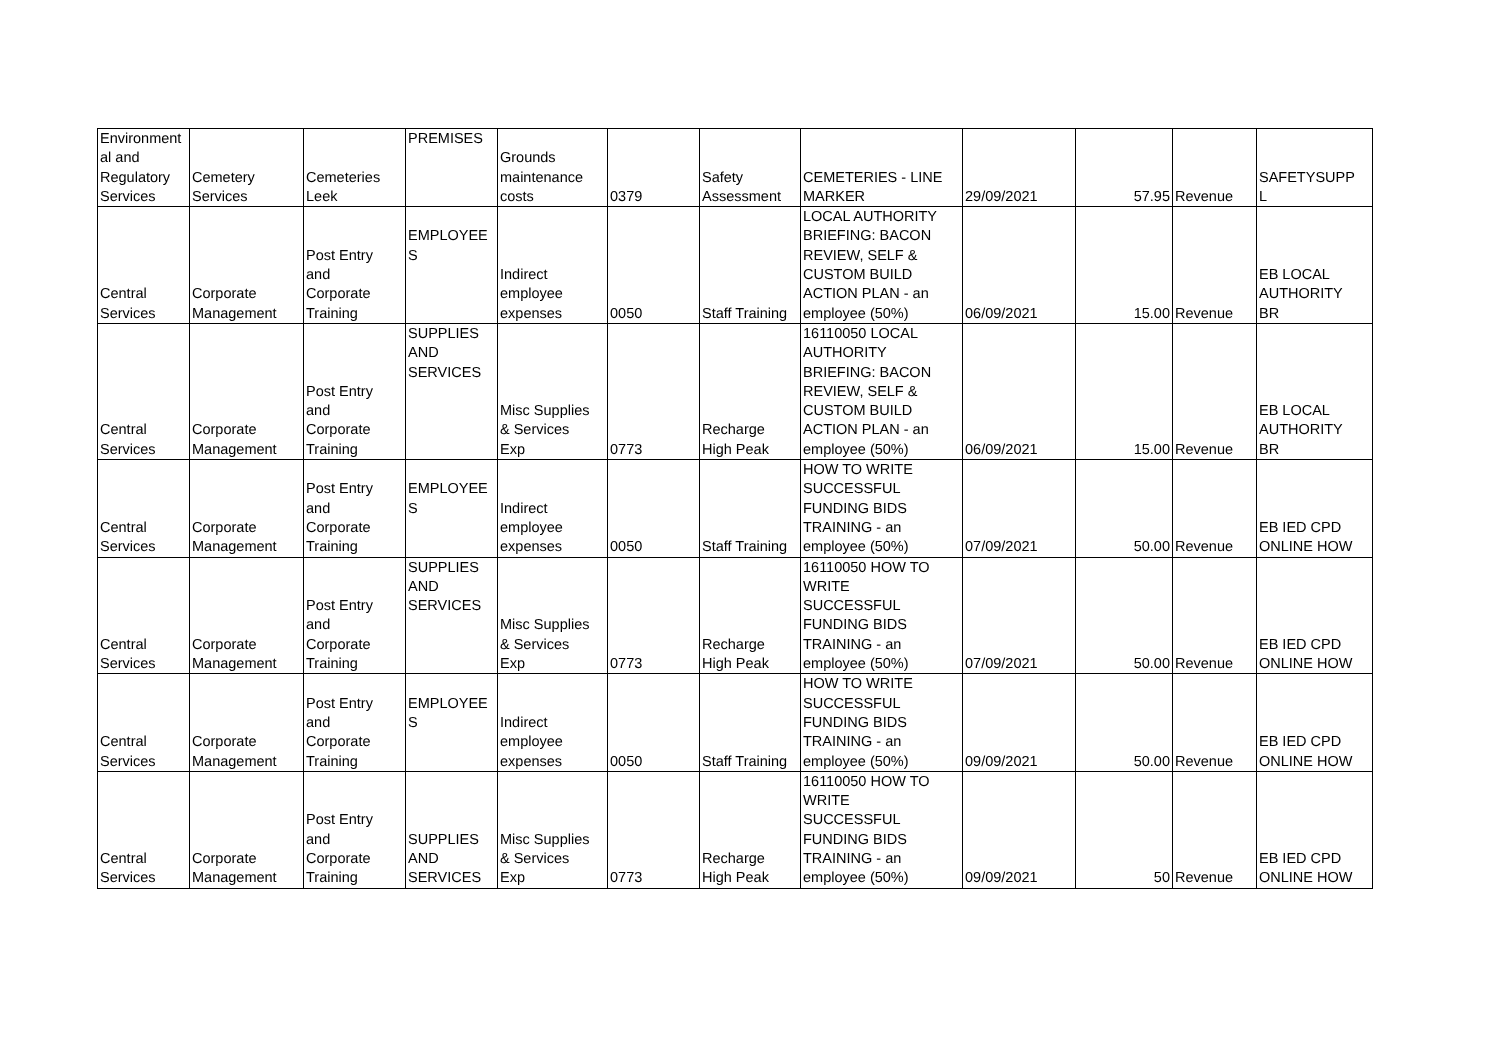| Environment al and Regulatory Services | Cemetery Services | Cemeteries Leek | PREMISES | Grounds maintenance costs | 0379 | Safety Assessment | CEMETERIES - LINE MARKER | 29/09/2021 | 57.95 | Revenue | SAFETYSUPP L |
| Central Services | Corporate Management | Post Entry and Corporate Training | EMPLOYEE S | Indirect employee expenses | 0050 | Staff Training | LOCAL AUTHORITY BRIEFING: BACON REVIEW, SELF & CUSTOM BUILD ACTION PLAN - an employee (50%) | 06/09/2021 | 15.00 | Revenue | EB LOCAL AUTHORITY BR |
| Central Services | Corporate Management | Post Entry and Corporate Training | SUPPLIES AND SERVICES | Misc Supplies & Services Exp | 0773 | Recharge High Peak | 16110050 LOCAL AUTHORITY BRIEFING: BACON REVIEW, SELF & CUSTOM BUILD ACTION PLAN - an employee (50%) | 06/09/2021 | 15.00 | Revenue | EB LOCAL AUTHORITY BR |
| Central Services | Corporate Management | Post Entry and Corporate Training | EMPLOYEE S | Indirect employee expenses | 0050 | Staff Training | HOW TO WRITE SUCCESSFUL FUNDING BIDS TRAINING - an employee (50%) | 07/09/2021 | 50.00 | Revenue | EB IED CPD ONLINE HOW |
| Central Services | Corporate Management | Post Entry and Corporate Training | SUPPLIES AND SERVICES | Misc Supplies & Services Exp | 0773 | Recharge High Peak | 16110050 HOW TO WRITE SUCCESSFUL FUNDING BIDS TRAINING - an employee (50%) | 07/09/2021 | 50.00 | Revenue | EB IED CPD ONLINE HOW |
| Central Services | Corporate Management | Post Entry and Corporate Training | EMPLOYEE S | Indirect employee expenses | 0050 | Staff Training | HOW TO WRITE SUCCESSFUL FUNDING BIDS TRAINING - an employee (50%) | 09/09/2021 | 50.00 | Revenue | EB IED CPD ONLINE HOW |
| Central Services | Corporate Management | Post Entry and Corporate Training | SUPPLIES AND SERVICES | Misc Supplies & Services Exp | 0773 | Recharge High Peak | 16110050 HOW TO WRITE SUCCESSFUL FUNDING BIDS TRAINING - an employee (50%) | 09/09/2021 | 50 | Revenue | EB IED CPD ONLINE HOW |